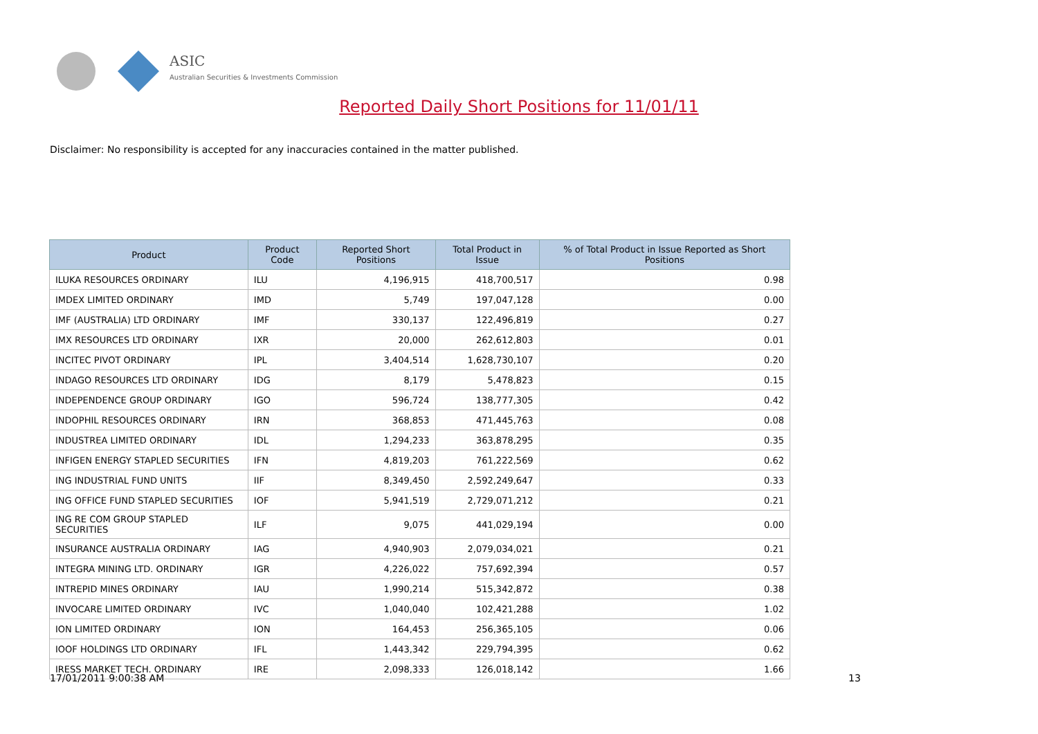ASIC
Australian Securities & Investments Commission
Reported Daily Short Positions for 11/01/11
Disclaimer: No responsibility is accepted for any inaccuracies contained in the matter published.
| Product | Product Code | Reported Short Positions | Total Product in Issue | % of Total Product in Issue Reported as Short Positions |
| --- | --- | --- | --- | --- |
| ILUKA RESOURCES ORDINARY | ILU | 4,196,915 | 418,700,517 | 0.98 |
| IMDEX LIMITED ORDINARY | IMD | 5,749 | 197,047,128 | 0.00 |
| IMF (AUSTRALIA) LTD ORDINARY | IMF | 330,137 | 122,496,819 | 0.27 |
| IMX RESOURCES LTD ORDINARY | IXR | 20,000 | 262,612,803 | 0.01 |
| INCITEC PIVOT ORDINARY | IPL | 3,404,514 | 1,628,730,107 | 0.20 |
| INDAGO RESOURCES LTD ORDINARY | IDG | 8,179 | 5,478,823 | 0.15 |
| INDEPENDENCE GROUP ORDINARY | IGO | 596,724 | 138,777,305 | 0.42 |
| INDOPHIL RESOURCES ORDINARY | IRN | 368,853 | 471,445,763 | 0.08 |
| INDUSTREA LIMITED ORDINARY | IDL | 1,294,233 | 363,878,295 | 0.35 |
| INFIGEN ENERGY STAPLED SECURITIES | IFN | 4,819,203 | 761,222,569 | 0.62 |
| ING INDUSTRIAL FUND UNITS | IIF | 8,349,450 | 2,592,249,647 | 0.33 |
| ING OFFICE FUND STAPLED SECURITIES | IOF | 5,941,519 | 2,729,071,212 | 0.21 |
| ING RE COM GROUP STAPLED SECURITIES | ILF | 9,075 | 441,029,194 | 0.00 |
| INSURANCE AUSTRALIA ORDINARY | IAG | 4,940,903 | 2,079,034,021 | 0.21 |
| INTEGRA MINING LTD. ORDINARY | IGR | 4,226,022 | 757,692,394 | 0.57 |
| INTREPID MINES ORDINARY | IAU | 1,990,214 | 515,342,872 | 0.38 |
| INVOCARE LIMITED ORDINARY | IVC | 1,040,040 | 102,421,288 | 1.02 |
| ION LIMITED ORDINARY | ION | 164,453 | 256,365,105 | 0.06 |
| IOOF HOLDINGS LTD ORDINARY | IFL | 1,443,342 | 229,794,395 | 0.62 |
| IRESS MARKET TECH. ORDINARY | IRE | 2,098,333 | 126,018,142 | 1.66 |
17/01/2011 9:00:38 AM 13